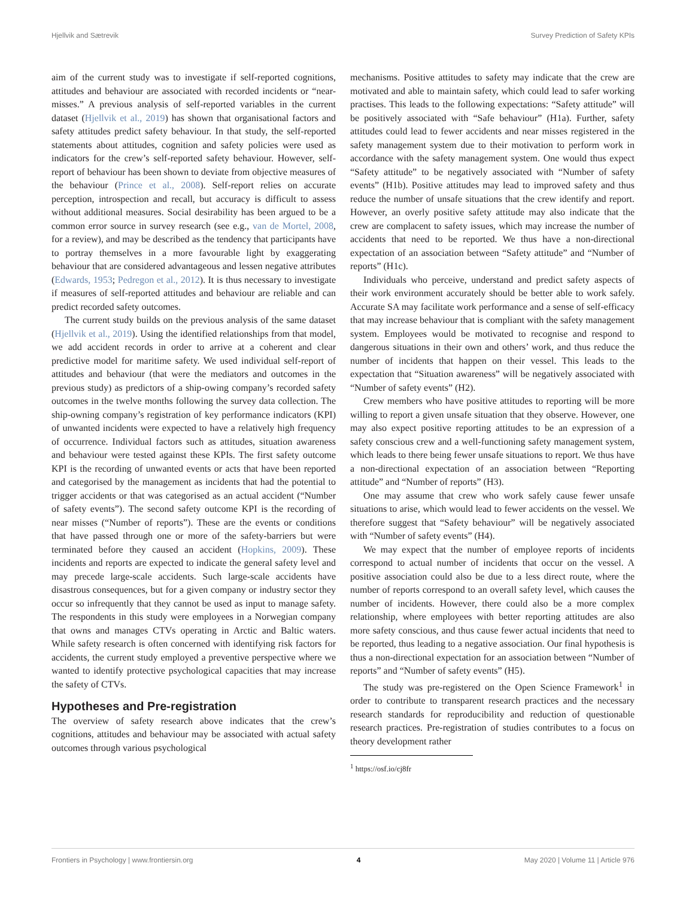Hjellvik and Sætrevik Survey Prediction of Safety KPIs
aim of the current study was to investigate if self-reported cognitions, attitudes and behaviour are associated with recorded incidents or “near-misses.” A previous analysis of self-reported variables in the current dataset (Hjellvik et al., 2019) has shown that organisational factors and safety attitudes predict safety behaviour. In that study, the self-reported statements about attitudes, cognition and safety policies were used as indicators for the crew’s self-reported safety behaviour. However, self-report of behaviour has been shown to deviate from objective measures of the behaviour (Prince et al., 2008). Self-report relies on accurate perception, introspection and recall, but accuracy is difficult to assess without additional measures. Social desirability has been argued to be a common error source in survey research (see e.g., van de Mortel, 2008, for a review), and may be described as the tendency that participants have to portray themselves in a more favourable light by exaggerating behaviour that are considered advantageous and lessen negative attributes (Edwards, 1953; Pedregon et al., 2012). It is thus necessary to investigate if measures of self-reported attitudes and behaviour are reliable and can predict recorded safety outcomes.
The current study builds on the previous analysis of the same dataset (Hjellvik et al., 2019). Using the identified relationships from that model, we add accident records in order to arrive at a coherent and clear predictive model for maritime safety. We used individual self-report of attitudes and behaviour (that were the mediators and outcomes in the previous study) as predictors of a ship-owing company’s recorded safety outcomes in the twelve months following the survey data collection. The ship-owning company’s registration of key performance indicators (KPI) of unwanted incidents were expected to have a relatively high frequency of occurrence. Individual factors such as attitudes, situation awareness and behaviour were tested against these KPIs. The first safety outcome KPI is the recording of unwanted events or acts that have been reported and categorised by the management as incidents that had the potential to trigger accidents or that was categorised as an actual accident (“Number of safety events”). The second safety outcome KPI is the recording of near misses (“Number of reports”). These are the events or conditions that have passed through one or more of the safety-barriers but were terminated before they caused an accident (Hopkins, 2009). These incidents and reports are expected to indicate the general safety level and may precede large-scale accidents. Such large-scale accidents have disastrous consequences, but for a given company or industry sector they occur so infrequently that they cannot be used as input to manage safety. The respondents in this study were employees in a Norwegian company that owns and manages CTVs operating in Arctic and Baltic waters. While safety research is often concerned with identifying risk factors for accidents, the current study employed a preventive perspective where we wanted to identify protective psychological capacities that may increase the safety of CTVs.
Hypotheses and Pre-registration
The overview of safety research above indicates that the crew’s cognitions, attitudes and behaviour may be associated with actual safety outcomes through various psychological
mechanisms. Positive attitudes to safety may indicate that the crew are motivated and able to maintain safety, which could lead to safer working practises. This leads to the following expectations: “Safety attitude” will be positively associated with “Safe behaviour” (H1a). Further, safety attitudes could lead to fewer accidents and near misses registered in the safety management system due to their motivation to perform work in accordance with the safety management system. One would thus expect “Safety attitude” to be negatively associated with “Number of safety events” (H1b). Positive attitudes may lead to improved safety and thus reduce the number of unsafe situations that the crew identify and report. However, an overly positive safety attitude may also indicate that the crew are complacent to safety issues, which may increase the number of accidents that need to be reported. We thus have a non-directional expectation of an association between “Safety attitude” and “Number of reports” (H1c).
Individuals who perceive, understand and predict safety aspects of their work environment accurately should be better able to work safely. Accurate SA may facilitate work performance and a sense of self-efficacy that may increase behaviour that is compliant with the safety management system. Employees would be motivated to recognise and respond to dangerous situations in their own and others’ work, and thus reduce the number of incidents that happen on their vessel. This leads to the expectation that “Situation awareness” will be negatively associated with “Number of safety events” (H2).
Crew members who have positive attitudes to reporting will be more willing to report a given unsafe situation that they observe. However, one may also expect positive reporting attitudes to be an expression of a safety conscious crew and a well-functioning safety management system, which leads to there being fewer unsafe situations to report. We thus have a non-directional expectation of an association between “Reporting attitude” and “Number of reports” (H3).
One may assume that crew who work safely cause fewer unsafe situations to arise, which would lead to fewer accidents on the vessel. We therefore suggest that “Safety behaviour” will be negatively associated with “Number of safety events” (H4).
We may expect that the number of employee reports of incidents correspond to actual number of incidents that occur on the vessel. A positive association could also be due to a less direct route, where the number of reports correspond to an overall safety level, which causes the number of incidents. However, there could also be a more complex relationship, where employees with better reporting attitudes are also more safety conscious, and thus cause fewer actual incidents that need to be reported, thus leading to a negative association. Our final hypothesis is thus a non-directional expectation for an association between “Number of reports” and “Number of safety events” (H5).
The study was pre-registered on the Open Science Framework<sup>1</sup> in order to contribute to transparent research practices and the necessary research standards for reproducibility and reduction of questionable research practices. Pre-registration of studies contributes to a focus on theory development rather
<sup>1</sup> https://osf.io/cj8fr
Frontiers in Psychology | www.frontiersin.org 4 May 2020 | Volume 11 | Article 976